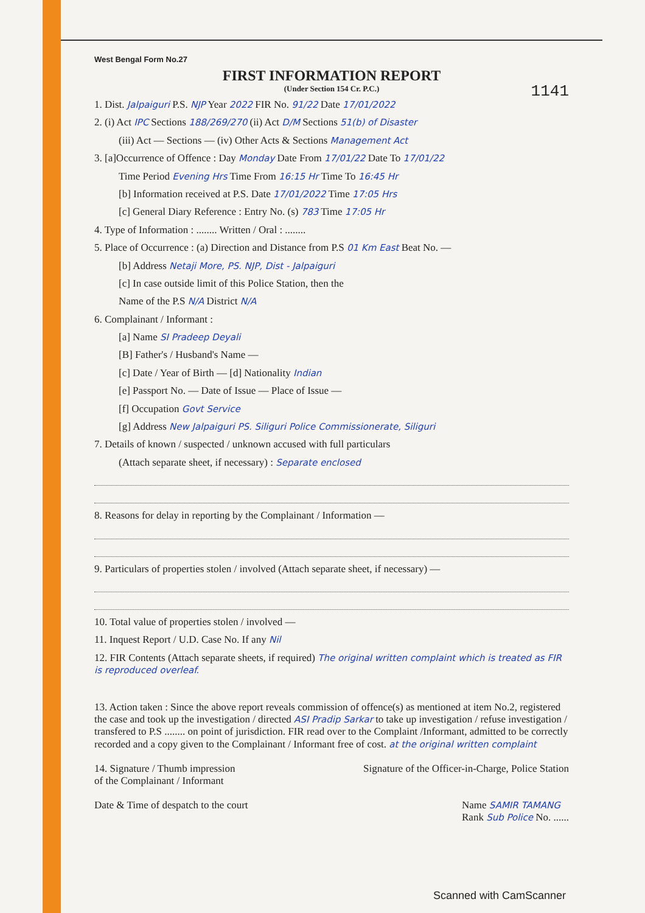West Bengal Form No.27
1141
FIRST INFORMATION REPORT
(Under Section 154 Cr. P.C.)
1. Dist. Jalpaiguri P.S. NJP Year 2022 FIR No. 91/22 Date 17/01/2022
2. (i) Act IPC Sections 188/269/270 (ii) Act D/M Sections 51(b) of Disaster
(iii) Act — Sections — (iv) Other Acts & Sections Management Act
3. [a]Occurrence of Offence : Day Monday Date From 17/01/22 Date To 17/01/22
Time Period Evening Hrs Time From 16:15 Hr Time To 16:45 Hr
[b] Information received at P.S. Date 17/01/2022 Time 17:05 Hrs
[c] General Diary Reference : Entry No. (s) 783 Time 17:05 Hr
4. Type of Information : ........ Written / Oral : ........
5. Place of Occurrence : (a) Direction and Distance from P.S 01 Km East Beat No. —
[b] Address Netaji More, PS. NJP, Dist - Jalpaiguri
[c] In case outside limit of this Police Station, then the
Name of the P.S N/A District N/A
6. Complainant / Informant :
[a] Name SI Pradeep Deyali
[B] Father's / Husband's Name —
[c] Date / Year of Birth — [d] Nationality Indian
[e] Passport No. — Date of Issue — Place of Issue —
[f] Occupation Govt Service
[g] Address New Jalpaiguri PS. Siliguri Police Commissionerate, Siliguri
7. Details of known / suspected / unknown accused with full particulars
(Attach separate sheet, if necessary) : Separate enclosed
8. Reasons for delay in reporting by the Complainant / Information —
9. Particulars of properties stolen / involved (Attach separate sheet, if necessary) —
10. Total value of properties stolen / involved —
11. Inquest Report / U.D. Case No. If any Nil
12. FIR Contents (Attach separate sheets, if required) The original written complaint which is treated as FIR is reproduced overleaf.
13. Action taken : Since the above report reveals commission of offence(s) as mentioned at item No.2, registered the case and took up the investigation / directed ASI Pradip Sarkar to take up investigation / refuse investigation / transfered to P.S ........ on point of jurisdiction. FIR read over to the Complaint /Informant, admitted to be correctly recorded and a copy given to the Complainant / Informant free of cost. at the original written complaint
14. Signature / Thumb impression
of the Complainant / Informant
Signature of the Officer-in-Charge, Police Station
Date & Time of despatch to the court
Name SAMIR TAMANG
Rank Sub Police No. ......
Scanned with CamScanner